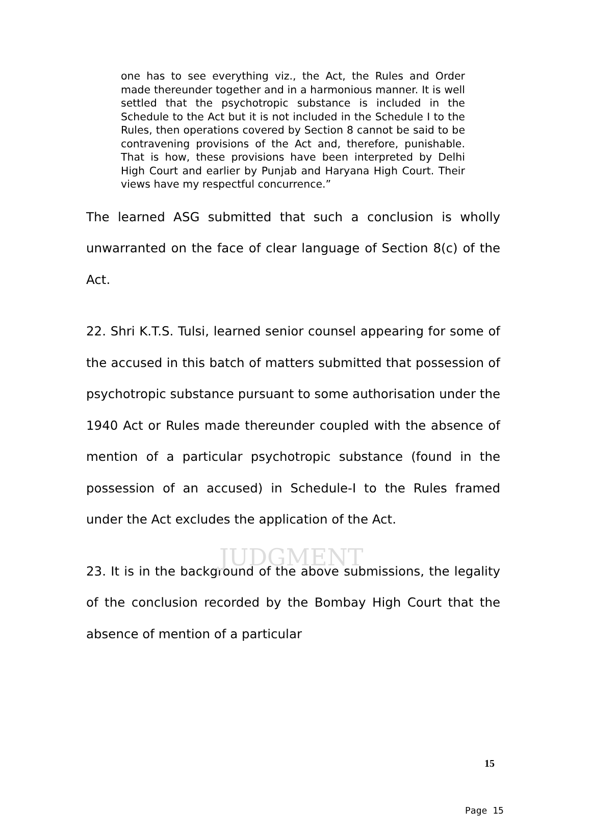JUDGMENT
one has to see everything viz., the Act, the Rules and Order made thereunder together and in a harmonious manner. It is well settled that the psychotropic substance is included in the Schedule to the Act but it is not included in the Schedule I to the Rules, then operations covered by Section 8 cannot be said to be contravening provisions of the Act and, therefore, punishable. That is how, these provisions have been interpreted by Delhi High Court and earlier by Punjab and Haryana High Court. Their views have my respectful concurrence.”
The learned ASG submitted that such a conclusion is wholly unwarranted on the face of clear language of Section 8(c) of the Act.
22. Shri K.T.S. Tulsi, learned senior counsel appearing for some of the accused in this batch of matters submitted that possession of psychotropic substance pursuant to some authorisation under the 1940 Act or Rules made thereunder coupled with the absence of mention of a particular psychotropic substance (found in the possession of an accused) in Schedule-I to the Rules framed under the Act excludes the application of the Act.
23. It is in the background of the above submissions, the legality of the conclusion recorded by the Bombay High Court that the absence of mention of a particular
15
Page 15